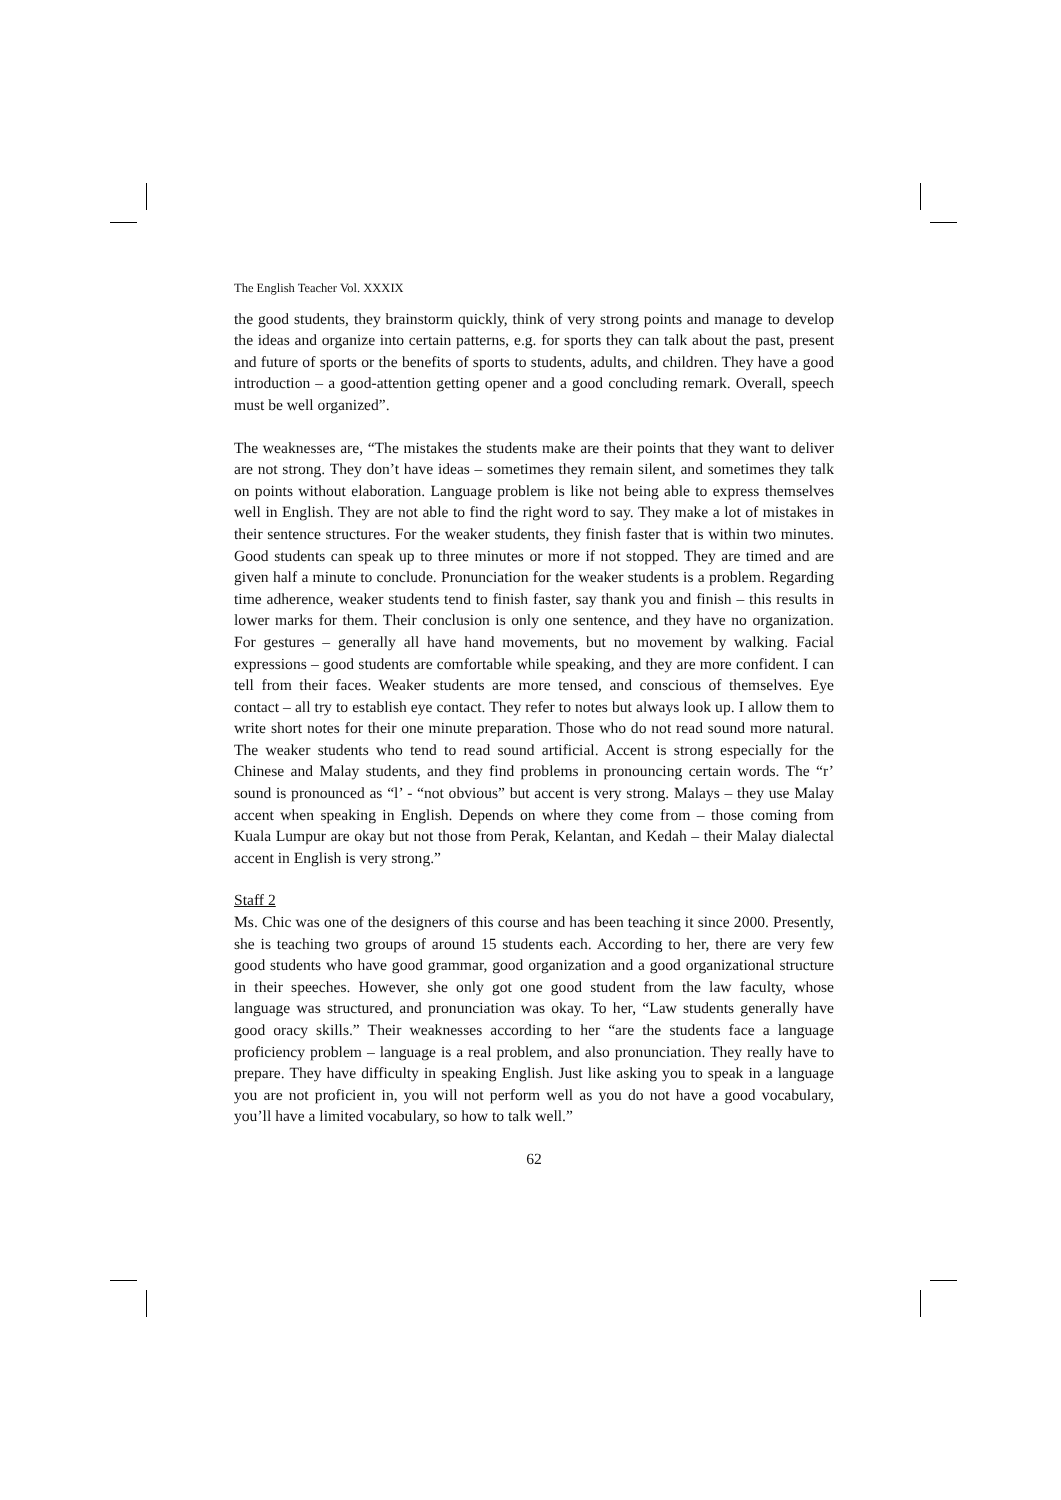The English Teacher Vol. XXXIX
the good students, they brainstorm quickly, think of very strong points and manage to develop the ideas and organize into certain patterns, e.g. for sports they can talk about the past, present and future of sports or the benefits of sports to students, adults, and children. They have a good introduction – a good-attention getting opener and a good concluding remark. Overall, speech must be well organized”.
The weaknesses are, “The mistakes the students make are their points that they want to deliver are not strong. They don’t have ideas – sometimes they remain silent, and sometimes they talk on points without elaboration. Language problem is like not being able to express themselves well in English. They are not able to find the right word to say. They make a lot of mistakes in their sentence structures. For the weaker students, they finish faster that is within two minutes. Good students can speak up to three minutes or more if not stopped. They are timed and are given half a minute to conclude. Pronunciation for the weaker students is a problem. Regarding time adherence, weaker students tend to finish faster, say thank you and finish – this results in lower marks for them. Their conclusion is only one sentence, and they have no organization. For gestures – generally all have hand movements, but no movement by walking. Facial expressions – good students are comfortable while speaking, and they are more confident. I can tell from their faces. Weaker students are more tensed, and conscious of themselves. Eye contact – all try to establish eye contact. They refer to notes but always look up. I allow them to write short notes for their one minute preparation. Those who do not read sound more natural. The weaker students who tend to read sound artificial. Accent is strong especially for the Chinese and Malay students, and they find problems in pronouncing certain words. The “r’ sound is pronounced as “l’ - “not obvious” but accent is very strong. Malays – they use Malay accent when speaking in English. Depends on where they come from – those coming from Kuala Lumpur are okay but not those from Perak, Kelantan, and Kedah – their Malay dialectal accent in English is very strong.”
Staff 2
Ms. Chic was one of the designers of this course and has been teaching it since 2000. Presently, she is teaching two groups of around 15 students each. According to her, there are very few good students who have good grammar, good organization and a good organizational structure in their speeches. However, she only got one good student from the law faculty, whose language was structured, and pronunciation was okay. To her, “Law students generally have good oracy skills.” Their weaknesses according to her “are the students face a language proficiency problem – language is a real problem, and also pronunciation. They really have to prepare. They have difficulty in speaking English. Just like asking you to speak in a language you are not proficient in, you will not perform well as you do not have a good vocabulary, you’ll have a limited vocabulary, so how to talk well.”
62